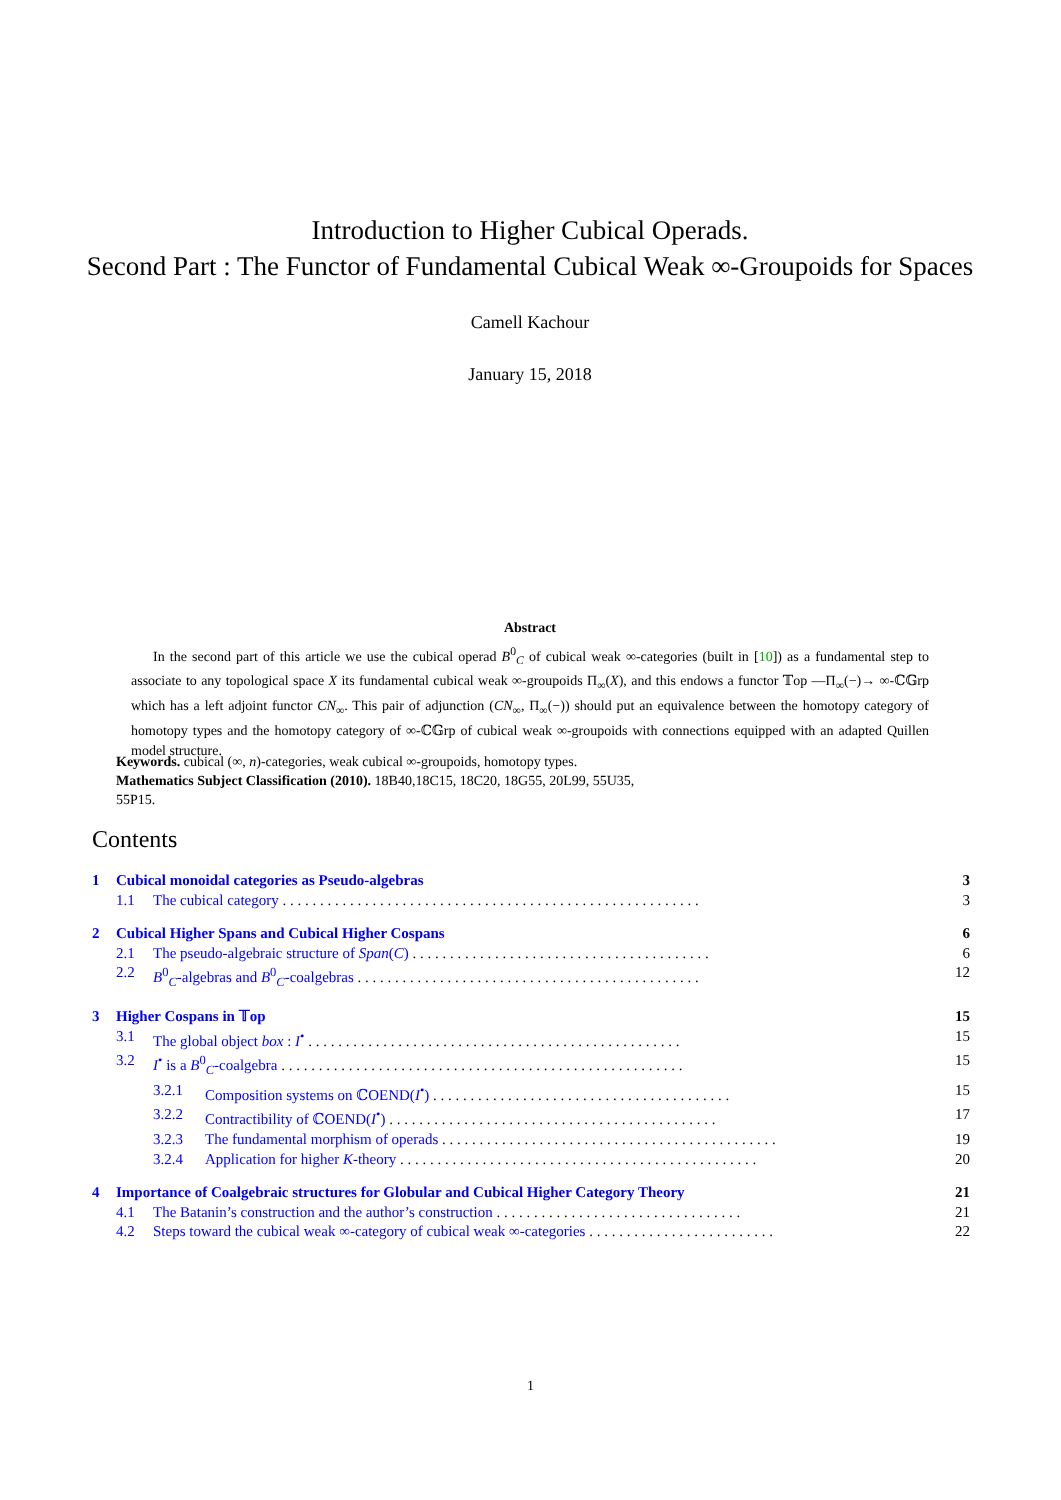Introduction to Higher Cubical Operads.
Second Part : The Functor of Fundamental Cubical Weak ∞-Groupoids for Spaces
Camell Kachour
January 15, 2018
Abstract
In the second part of this article we use the cubical operad B<sup>0</sup><sub>C</sub> of cubical weak ∞-categories (built in [10]) as a fundamental step to associate to any topological space X its fundamental cubical weak ∞-groupoids Π<sub>∞</sub>(X), and this endows a functor 𝕋op —Π<sub>∞</sub>(−)→ ∞-ℂ𝔾rp which has a left adjoint functor CN<sub>∞</sub>. This pair of adjunction (CN<sub>∞</sub>, Π<sub>∞</sub>(−)) should put an equivalence between the homotopy category of homotopy types and the homotopy category of ∞-ℂ𝔾rp of cubical weak ∞-groupoids with connections equipped with an adapted Quillen model structure.
Keywords. cubical (∞, n)-categories, weak cubical ∞-groupoids, homotopy types.
Mathematics Subject Classification (2010). 18B40,18C15, 18C20, 18G55, 20L99, 55U35, 55P15.
Contents
1 Cubical monoidal categories as Pseudo-algebras 3
1.1 The cubical category . . . . . . . . . . . . . . . . . . . . . . . . . . . . . . . . . . . . . . . . . . . . . . . . . . . . . . . . 3
2 Cubical Higher Spans and Cubical Higher Cospans 6
2.1 The pseudo-algebraic structure of Span(C) . . . . . . . . . . . . . . . . . . . . . . . . . . . . . . . . . . . . . . . . 6
2.2 B<sup>0</sup><sub>C</sub>-algebras and B<sup>0</sup><sub>C</sub>-coalgebras . . . . . . . . . . . . . . . . . . . . . . . . . . . . . . . . . . . . . . . . . . . . . . 12
3 Higher Cospans in 𝕋op 15
3.1 The global object box : I<sup>•</sup> . . . . . . . . . . . . . . . . . . . . . . . . . . . . . . . . . . . . . . . . . . . . . . . . . . 15
3.2 I<sup>•</sup> is a B<sup>0</sup><sub>C</sub>-coalgebra . . . . . . . . . . . . . . . . . . . . . . . . . . . . . . . . . . . . . . . . . . . . . . . . . . . . . . 15
3.2.1 Composition systems on ℂOEND(I<sup>•</sup>) . . . . . . . . . . . . . . . . . . . . . . . . . . . . . . . . . . . . . . . . 15
3.2.2 Contractibility of ℂOEND(I<sup>•</sup>) . . . . . . . . . . . . . . . . . . . . . . . . . . . . . . . . . . . . . . . . . . . . 17
3.2.3 The fundamental morphism of operads . . . . . . . . . . . . . . . . . . . . . . . . . . . . . . . . . . . . . . . . . . . . . 19
3.2.4 Application for higher K-theory . . . . . . . . . . . . . . . . . . . . . . . . . . . . . . . . . . . . . . . . . . . . . . . . 20
4 Importance of Coalgebraic structures for Globular and Cubical Higher Category Theory 21
4.1 The Batanin’s construction and the author’s construction . . . . . . . . . . . . . . . . . . . . . . . . . . . . . . . . . 21
4.2 Steps toward the cubical weak ∞-category of cubical weak ∞-categories . . . . . . . . . . . . . . . . . . . . . . . . . 22
1